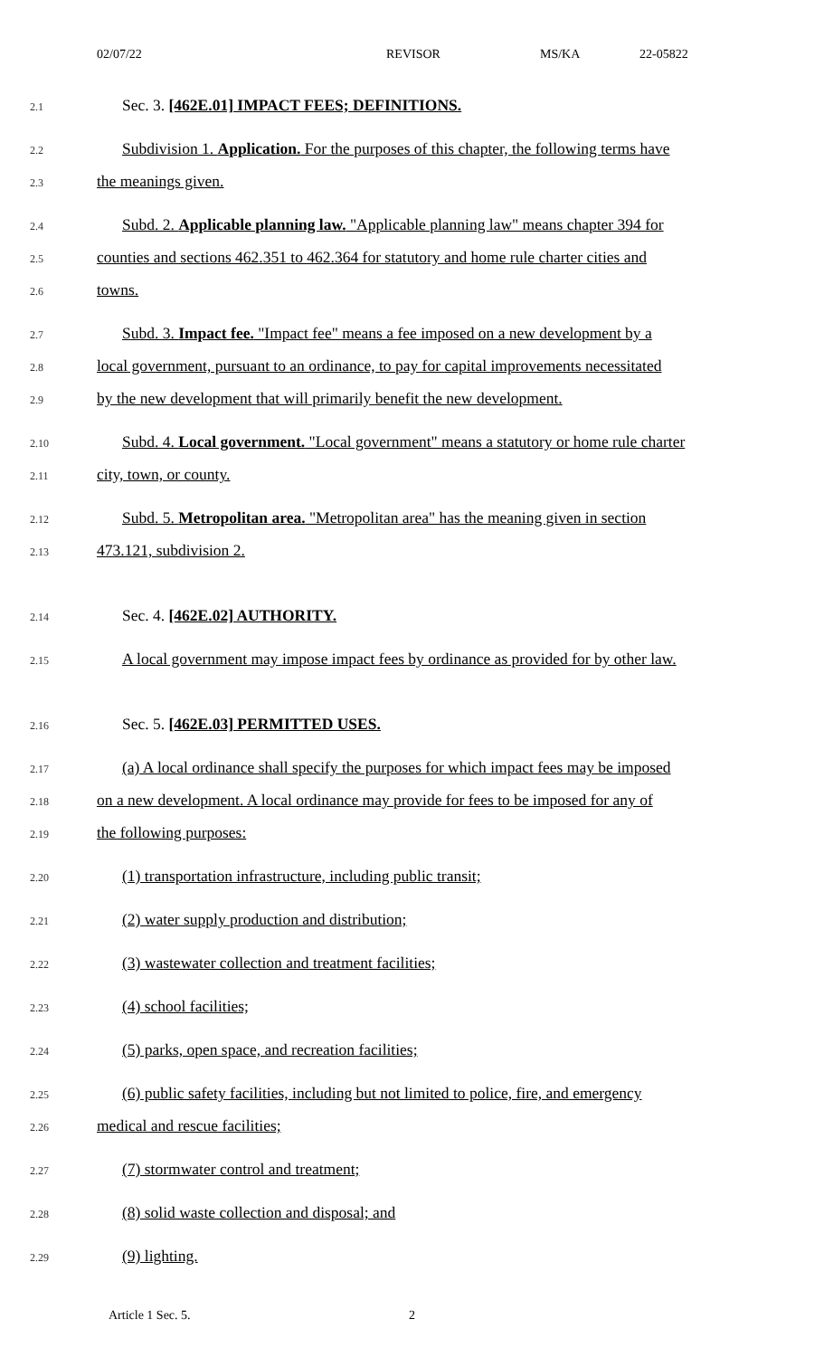02/07/22 REVISOR MS/KA 22-05822
2.1 Sec. 3. [462E.01] IMPACT FEES; DEFINITIONS.
2.2 Subdivision 1. Application. For the purposes of this chapter, the following terms have
2.3 the meanings given.
2.4 Subd. 2. Applicable planning law. "Applicable planning law" means chapter 394 for
2.5 counties and sections 462.351 to 462.364 for statutory and home rule charter cities and
2.6 towns.
2.7 Subd. 3. Impact fee. "Impact fee" means a fee imposed on a new development by a
2.8 local government, pursuant to an ordinance, to pay for capital improvements necessitated
2.9 by the new development that will primarily benefit the new development.
2.10 Subd. 4. Local government. "Local government" means a statutory or home rule charter
2.11 city, town, or county.
2.12 Subd. 5. Metropolitan area. "Metropolitan area" has the meaning given in section
2.13 473.121, subdivision 2.
2.14 Sec. 4. [462E.02] AUTHORITY.
2.15 A local government may impose impact fees by ordinance as provided for by other law.
2.16 Sec. 5. [462E.03] PERMITTED USES.
2.17 (a) A local ordinance shall specify the purposes for which impact fees may be imposed
2.18 on a new development. A local ordinance may provide for fees to be imposed for any of
2.19 the following purposes:
2.20 (1) transportation infrastructure, including public transit;
2.21 (2) water supply production and distribution;
2.22 (3) wastewater collection and treatment facilities;
2.23 (4) school facilities;
2.24 (5) parks, open space, and recreation facilities;
2.25 (6) public safety facilities, including but not limited to police, fire, and emergency
2.26 medical and rescue facilities;
2.27 (7) stormwater control and treatment;
2.28 (8) solid waste collection and disposal; and
2.29 (9) lighting.
Article 1 Sec. 5. 2